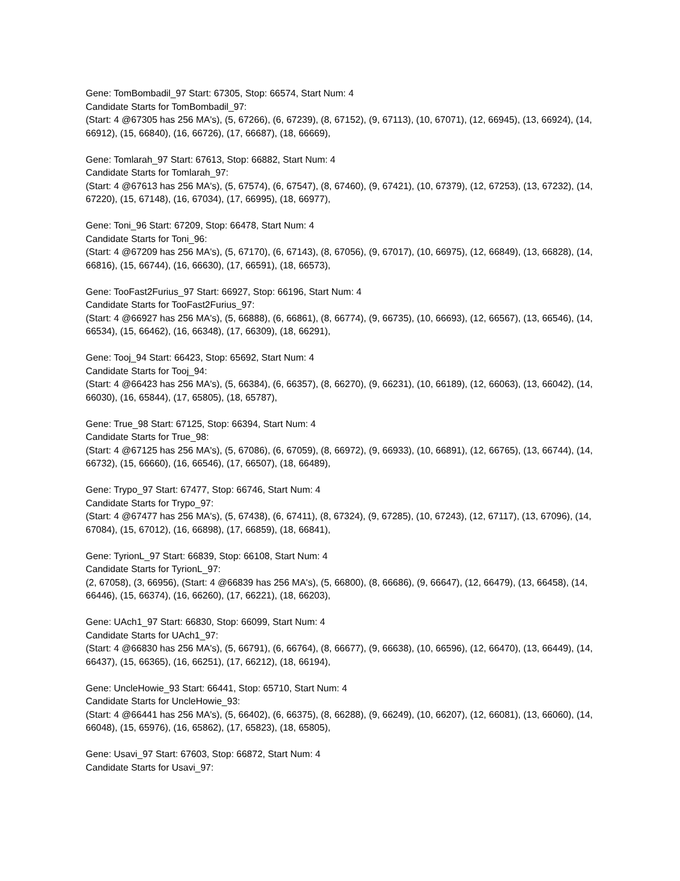Gene: TomBombadil_97 Start: 67305, Stop: 66574, Start Num: 4
Candidate Starts for TomBombadil_97:
(Start: 4 @67305 has 256 MA's), (5, 67266), (6, 67239), (8, 67152), (9, 67113), (10, 67071), (12, 66945), (13, 66924), (14, 66912), (15, 66840), (16, 66726), (17, 66687), (18, 66669),
Gene: Tomlarah_97 Start: 67613, Stop: 66882, Start Num: 4
Candidate Starts for Tomlarah_97:
(Start: 4 @67613 has 256 MA's), (5, 67574), (6, 67547), (8, 67460), (9, 67421), (10, 67379), (12, 67253), (13, 67232), (14, 67220), (15, 67148), (16, 67034), (17, 66995), (18, 66977),
Gene: Toni_96 Start: 67209, Stop: 66478, Start Num: 4
Candidate Starts for Toni_96:
(Start: 4 @67209 has 256 MA's), (5, 67170), (6, 67143), (8, 67056), (9, 67017), (10, 66975), (12, 66849), (13, 66828), (14, 66816), (15, 66744), (16, 66630), (17, 66591), (18, 66573),
Gene: TooFast2Furius_97 Start: 66927, Stop: 66196, Start Num: 4
Candidate Starts for TooFast2Furius_97:
(Start: 4 @66927 has 256 MA's), (5, 66888), (6, 66861), (8, 66774), (9, 66735), (10, 66693), (12, 66567), (13, 66546), (14, 66534), (15, 66462), (16, 66348), (17, 66309), (18, 66291),
Gene: Tooj_94 Start: 66423, Stop: 65692, Start Num: 4
Candidate Starts for Tooj_94:
(Start: 4 @66423 has 256 MA's), (5, 66384), (6, 66357), (8, 66270), (9, 66231), (10, 66189), (12, 66063), (13, 66042), (14, 66030), (16, 65844), (17, 65805), (18, 65787),
Gene: True_98 Start: 67125, Stop: 66394, Start Num: 4
Candidate Starts for True_98:
(Start: 4 @67125 has 256 MA's), (5, 67086), (6, 67059), (8, 66972), (9, 66933), (10, 66891), (12, 66765), (13, 66744), (14, 66732), (15, 66660), (16, 66546), (17, 66507), (18, 66489),
Gene: Trypo_97 Start: 67477, Stop: 66746, Start Num: 4
Candidate Starts for Trypo_97:
(Start: 4 @67477 has 256 MA's), (5, 67438), (6, 67411), (8, 67324), (9, 67285), (10, 67243), (12, 67117), (13, 67096), (14, 67084), (15, 67012), (16, 66898), (17, 66859), (18, 66841),
Gene: TyrionL_97 Start: 66839, Stop: 66108, Start Num: 4
Candidate Starts for TyrionL_97:
(2, 67058), (3, 66956), (Start: 4 @66839 has 256 MA's), (5, 66800), (8, 66686), (9, 66647), (12, 66479), (13, 66458), (14, 66446), (15, 66374), (16, 66260), (17, 66221), (18, 66203),
Gene: UAch1_97 Start: 66830, Stop: 66099, Start Num: 4
Candidate Starts for UAch1_97:
(Start: 4 @66830 has 256 MA's), (5, 66791), (6, 66764), (8, 66677), (9, 66638), (10, 66596), (12, 66470), (13, 66449), (14, 66437), (15, 66365), (16, 66251), (17, 66212), (18, 66194),
Gene: UncleHowie_93 Start: 66441, Stop: 65710, Start Num: 4
Candidate Starts for UncleHowie_93:
(Start: 4 @66441 has 256 MA's), (5, 66402), (6, 66375), (8, 66288), (9, 66249), (10, 66207), (12, 66081), (13, 66060), (14, 66048), (15, 65976), (16, 65862), (17, 65823), (18, 65805),
Gene: Usavi_97 Start: 67603, Stop: 66872, Start Num: 4
Candidate Starts for Usavi_97: